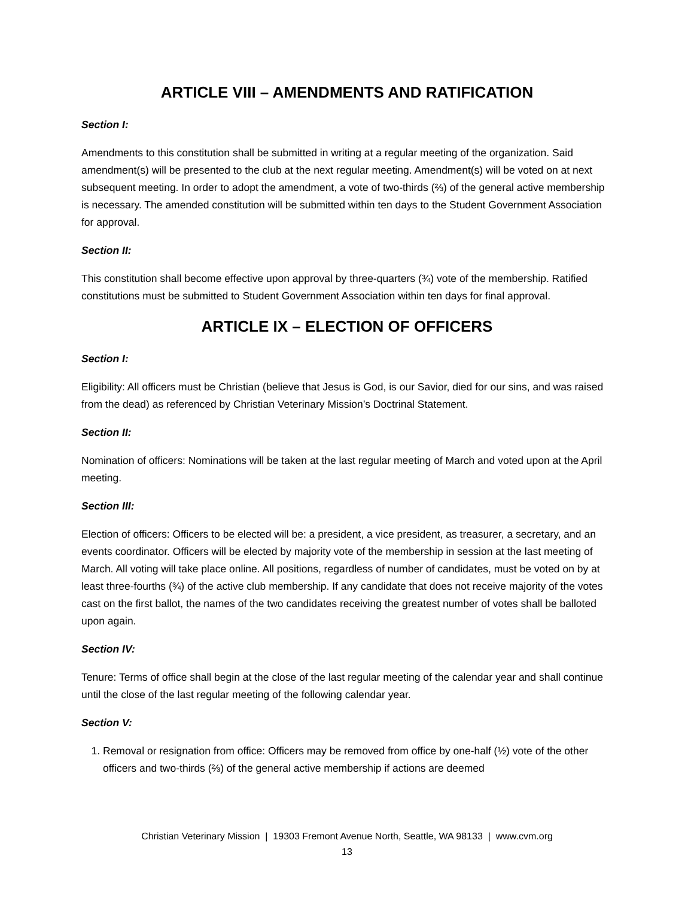ARTICLE VIII – AMENDMENTS AND RATIFICATION
Section I:
Amendments to this constitution shall be submitted in writing at a regular meeting of the organization. Said amendment(s) will be presented to the club at the next regular meeting. Amendment(s) will be voted on at next subsequent meeting. In order to adopt the amendment, a vote of two-thirds (⅔) of the general active membership is necessary. The amended constitution will be submitted within ten days to the Student Government Association for approval.
Section II:
This constitution shall become effective upon approval by three-quarters (¾) vote of the membership. Ratified constitutions must be submitted to Student Government Association within ten days for final approval.
ARTICLE IX – ELECTION OF OFFICERS
Section I:
Eligibility: All officers must be Christian (believe that Jesus is God, is our Savior, died for our sins, and was raised from the dead) as referenced by Christian Veterinary Mission’s Doctrinal Statement.
Section II:
Nomination of officers: Nominations will be taken at the last regular meeting of March and voted upon at the April meeting.
Section III:
Election of officers: Officers to be elected will be: a president, a vice president, as treasurer, a secretary, and an events coordinator. Officers will be elected by majority vote of the membership in session at the last meeting of March. All voting will take place online. All positions, regardless of number of candidates, must be voted on by at least three-fourths (¾) of the active club membership. If any candidate that does not receive majority of the votes cast on the first ballot, the names of the two candidates receiving the greatest number of votes shall be balloted upon again.
Section IV:
Tenure: Terms of office shall begin at the close of the last regular meeting of the calendar year and shall continue until the close of the last regular meeting of the following calendar year.
Section V:
1. Removal or resignation from office: Officers may be removed from office by one-half (½) vote of the other officers and two-thirds (⅔) of the general active membership if actions are deemed
Christian Veterinary Mission | 19303 Fremont Avenue North, Seattle, WA 98133 | www.cvm.org
13